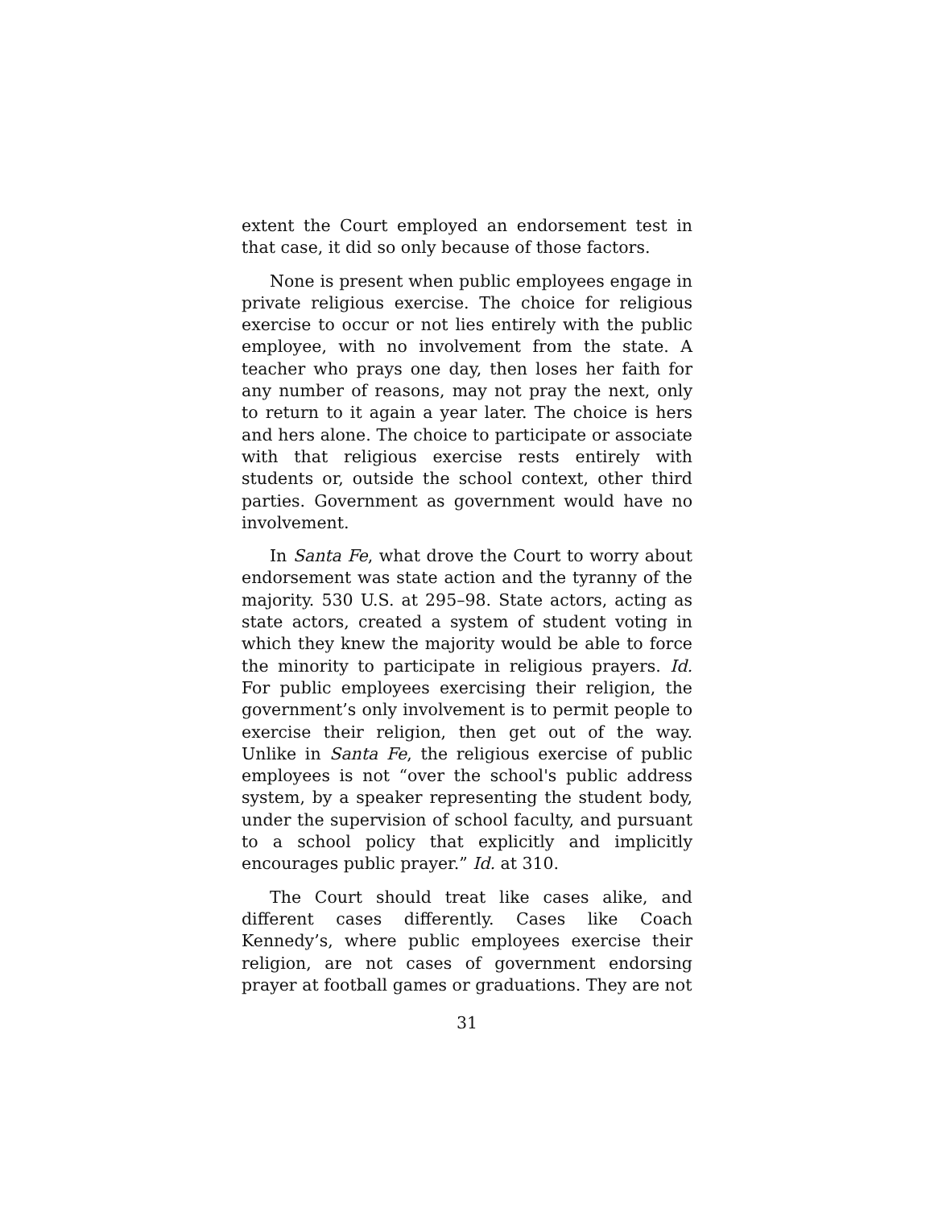extent the Court employed an endorsement test in that case, it did so only because of those factors.
None is present when public employees engage in private religious exercise. The choice for religious exercise to occur or not lies entirely with the public employee, with no involvement from the state. A teacher who prays one day, then loses her faith for any number of reasons, may not pray the next, only to return to it again a year later. The choice is hers and hers alone. The choice to participate or associate with that religious exercise rests entirely with students or, outside the school context, other third parties. Government as government would have no involvement.
In Santa Fe, what drove the Court to worry about endorsement was state action and the tyranny of the majority. 530 U.S. at 295–98. State actors, acting as state actors, created a system of student voting in which they knew the majority would be able to force the minority to participate in religious prayers. Id. For public employees exercising their religion, the government’s only involvement is to permit people to exercise their religion, then get out of the way. Unlike in Santa Fe, the religious exercise of public employees is not “over the school's public address system, by a speaker representing the student body, under the supervision of school faculty, and pursuant to a school policy that explicitly and implicitly encourages public prayer.” Id. at 310.
The Court should treat like cases alike, and different cases differently. Cases like Coach Kennedy’s, where public employees exercise their religion, are not cases of government endorsing prayer at football games or graduations. They are not
31